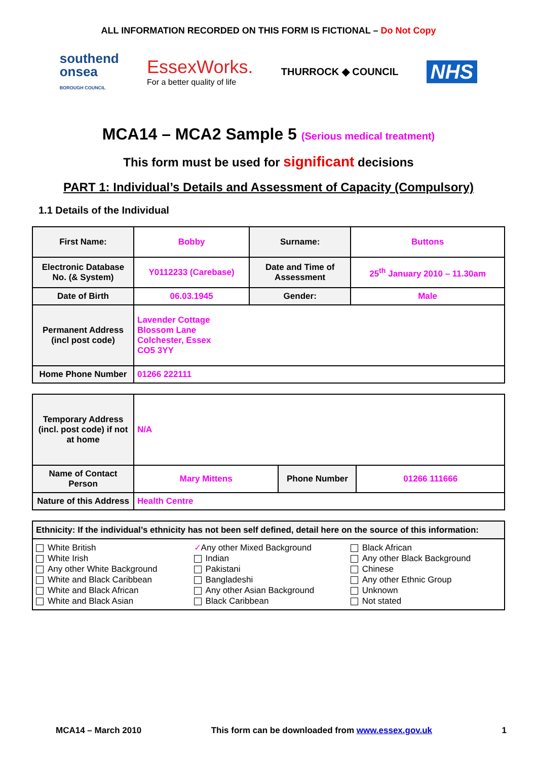ALL INFORMATION RECORDED ON THIS FORM IS FICTIONAL – Do Not Copy
southend
onsea
BOROUGH COUNCIL
EssexWorks.
For a better quality of life
THURROCK ◆ COUNCIL
NHS
MCA14 – MCA2 Sample 5 (Serious medical treatment)
This form must be used for significant decisions
PART 1: Individual’s Details and Assessment of Capacity (Compulsory)
1.1 Details of the Individual
| First Name: | Bobby | Surname: | Buttons |
| Electronic Database No. (& System) | Y0112233 (Carebase) | Date and Time of Assessment | 25<sup>th</sup> January 2010 – 11.30am |
| Date of Birth | 06.03.1945 | Gender: | Male |
| Permanent Address (incl post code) | Lavender Cottage Blossom Lane Colchester, Essex CO5 3YY | | |
| Home Phone Number | 01266 222111 | | |
| Temporary Address (incl. post code) if not at home | N/A | | |
| Name of Contact Person | Mary Mittens | Phone Number | 01266 111666 |
| Nature of this Address | Health Centre | | |
| Ethnicity: If the individual’s ethnicity has not been self defined, detail here on the source of this information: | | |
| White British White Irish Any other White Background White and Black Caribbean White and Black African White and Black Asian | ✓ Any other Mixed Background Indian Pakistani Bangladeshi Any other Asian Background Black Caribbean | Black African Any other Black Background Chinese Any other Ethnic Group Unknown Not stated |
MCA14 – March 2010 This form can be downloaded from www.essex.gov.uk 1